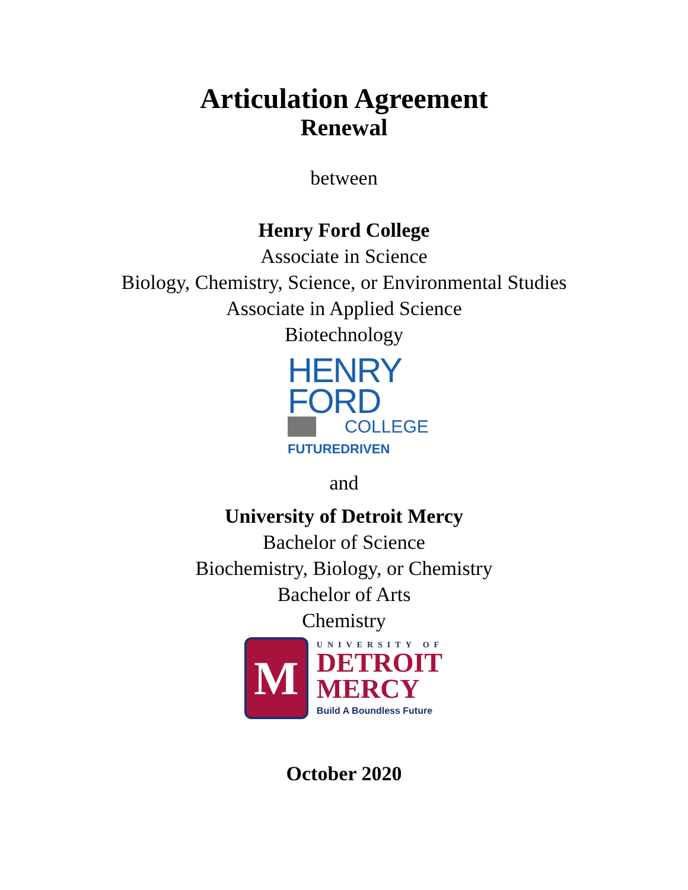Articulation Agreement
Renewal
between
Henry Ford College
Associate in Science
Biology, Chemistry, Science, or Environmental Studies
Associate in Applied Science
Biotechnology
HENRY
FORD
COLLEGE
FUTUREDRIVEN
and
University of Detroit Mercy
Bachelor of Science
Biochemistry, Biology, or Chemistry
Bachelor of Arts
Chemistry
M
UNIVERSITY OF
DETROIT
MERCY
Build A Boundless Future
October 2020